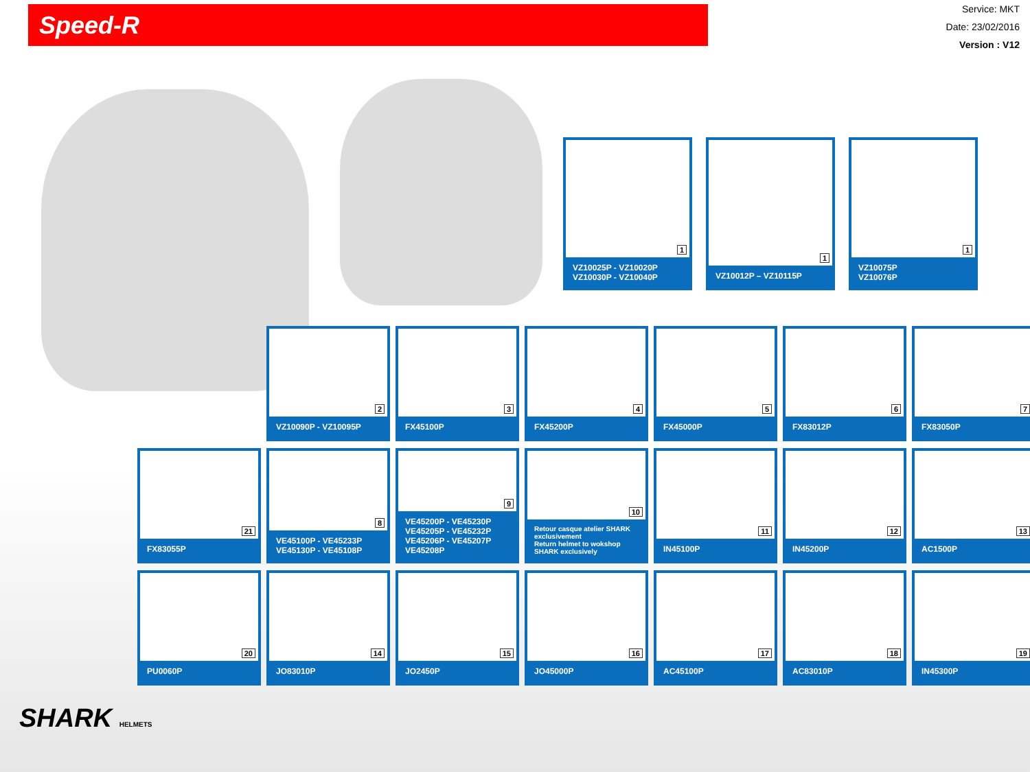Speed-R
Service: MKT
Date: 23/02/2016
Version : V12
1
VZ10025P - VZ10020P
VZ10030P - VZ10040P
1
VZ10012P – VZ10115P
1
VZ10075P
VZ10076P
2
VZ10090P - VZ10095P
3
FX45100P
4
FX45200P
5
FX45000P
6
FX83012P
7
FX83050P
21
FX83055P
8
VE45100P - VE45233P
VE45130P - VE45108P
9
VE45200P - VE45230P
VE45205P - VE45232P
VE45206P - VE45207P
VE45208P
10
Retour casque atelier SHARK exclusivement
Return helmet to wokshop SHARK exclusively
11
IN45100P
12
IN45200P
13
AC1500P
20
PU0060P
14
JO83010P
15
JO2450P
16
JO45000P
17
AC45100P
18
AC83010P
19
IN45300P
SHARK HELMETS